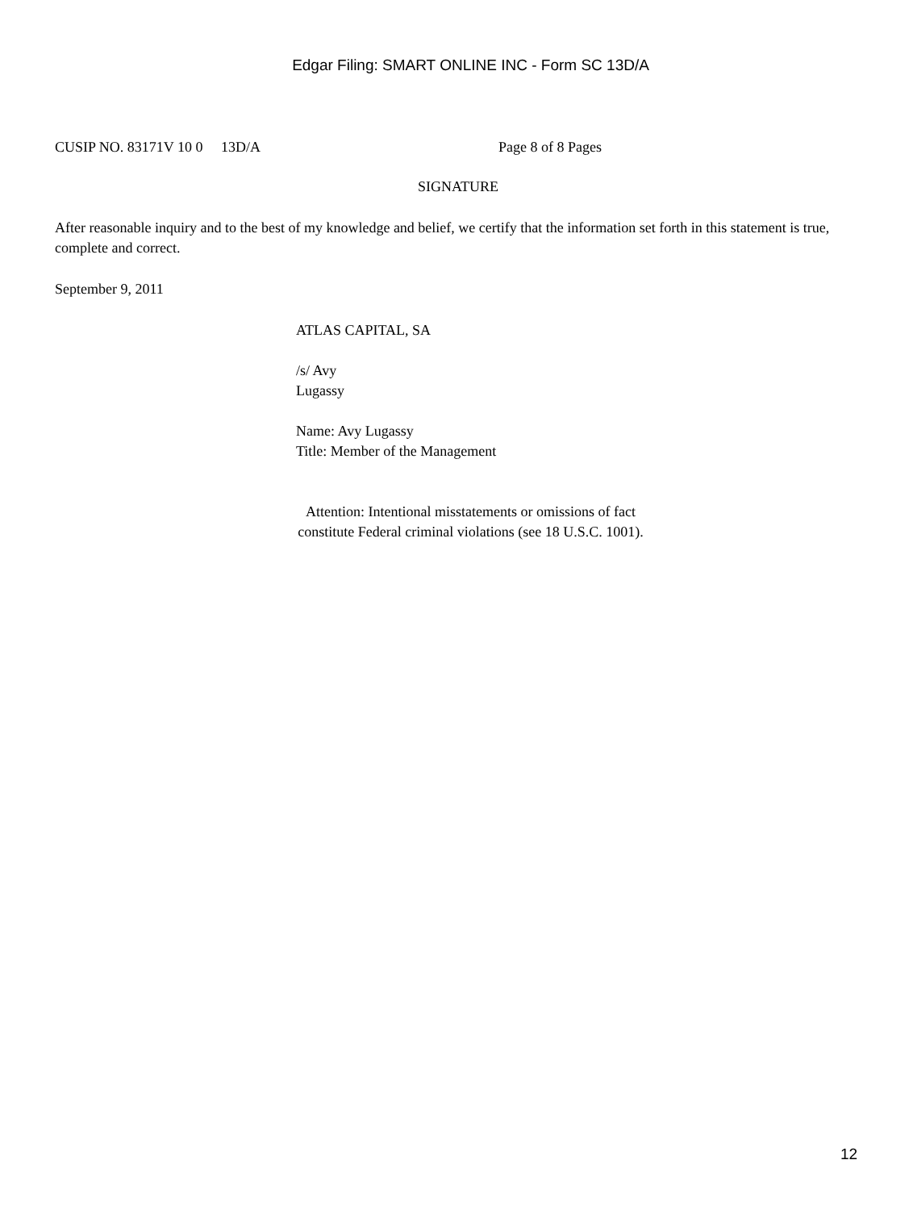Edgar Filing: SMART ONLINE INC - Form SC 13D/A
CUSIP NO. 83171V 10 0 13D/A Page 8 of 8 Pages
SIGNATURE
After reasonable inquiry and to the best of my knowledge and belief, we certify that the information set forth in this statement is true, complete and correct.
September 9, 2011
ATLAS CAPITAL, SA
/s/ Avy
Lugassy
Name: Avy Lugassy
Title: Member of the Management
Attention: Intentional misstatements or omissions of fact
constitute Federal criminal violations (see 18 U.S.C. 1001).
12